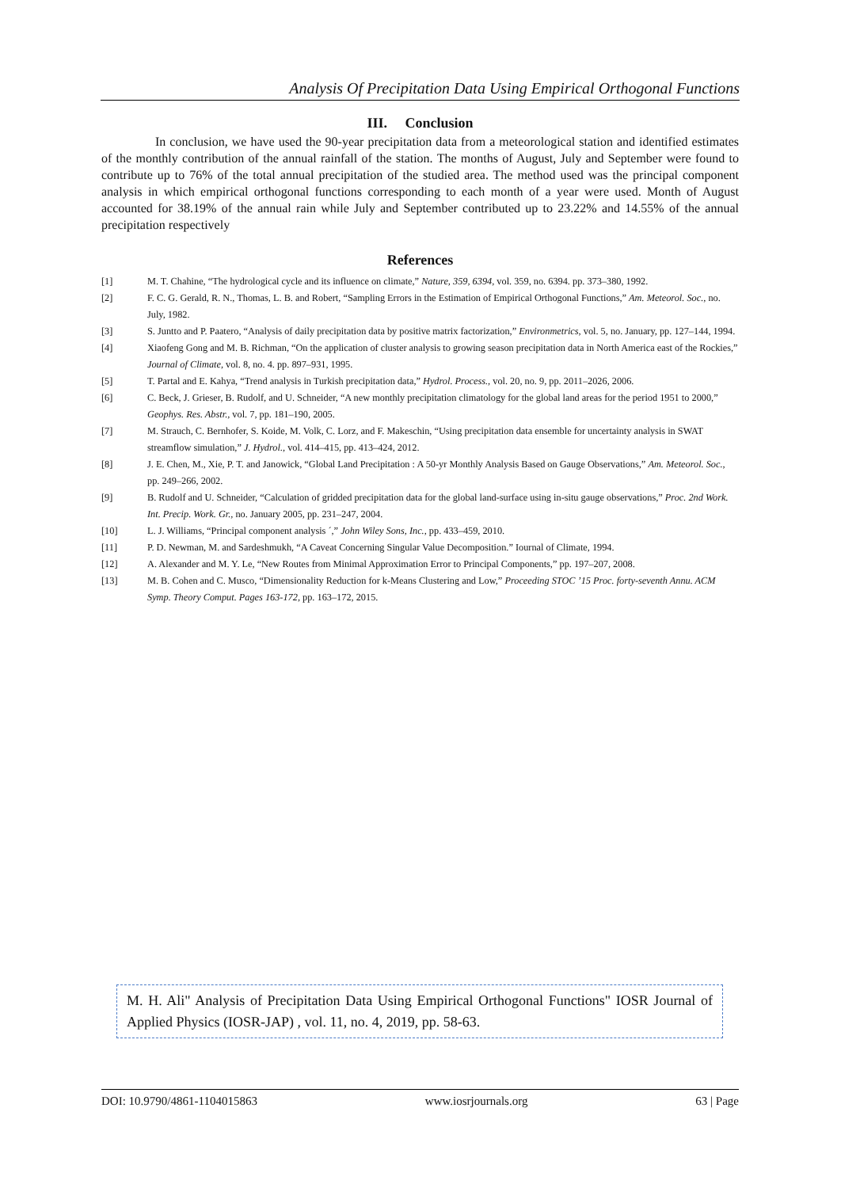Analysis Of Precipitation Data Using Empirical Orthogonal Functions
III. Conclusion
In conclusion, we have used the 90-year precipitation data from a meteorological station and identified estimates of the monthly contribution of the annual rainfall of the station. The months of August, July and September were found to contribute up to 76% of the total annual precipitation of the studied area. The method used was the principal component analysis in which empirical orthogonal functions corresponding to each month of a year were used. Month of August accounted for 38.19% of the annual rain while July and September contributed up to 23.22% and 14.55% of the annual precipitation respectively
References
[1] M. T. Chahine, “The hydrological cycle and its influence on climate,” Nature, 359, 6394, vol. 359, no. 6394. pp. 373–380, 1992.
[2] F. C. G. Gerald, R. N., Thomas, L. B. and Robert, “Sampling Errors in the Estimation of Empirical Orthogonal Functions,” Am. Meteorol. Soc., no. July, 1982.
[3] S. Juntto and P. Paatero, “Analysis of daily precipitation data by positive matrix factorization,” Environmetrics, vol. 5, no. January, pp. 127–144, 1994.
[4] Xiaofeng Gong and M. B. Richman, “On the application of cluster analysis to growing season precipitation data in North America east of the Rockies,” Journal of Climate, vol. 8, no. 4. pp. 897–931, 1995.
[5] T. Partal and E. Kahya, “Trend analysis in Turkish precipitation data,” Hydrol. Process., vol. 20, no. 9, pp. 2011–2026, 2006.
[6] C. Beck, J. Grieser, B. Rudolf, and U. Schneider, “A new monthly precipitation climatology for the global land areas for the period 1951 to 2000,” Geophys. Res. Abstr., vol. 7, pp. 181–190, 2005.
[7] M. Strauch, C. Bernhofer, S. Koide, M. Volk, C. Lorz, and F. Makeschin, “Using precipitation data ensemble for uncertainty analysis in SWAT streamflow simulation,” J. Hydrol., vol. 414–415, pp. 413–424, 2012.
[8] J. E. Chen, M., Xie, P. T. and Janowick, “Global Land Precipitation : A 50-yr Monthly Analysis Based on Gauge Observations,” Am. Meteorol. Soc., pp. 249–266, 2002.
[9] B. Rudolf and U. Schneider, “Calculation of gridded precipitation data for the global land-surface using in-situ gauge observations,” Proc. 2nd Work. Int. Precip. Work. Gr., no. January 2005, pp. 231–247, 2004.
[10] L. J. Williams, “Principal component analysis ´,” John Wiley Sons, Inc., pp. 433–459, 2010.
[11] P. D. Newman, M. and Sardeshmukh, “A Caveat Concerning Singular Value Decomposition.” Iournal of Climate, 1994.
[12] A. Alexander and M. Y. Le, “New Routes from Minimal Approximation Error to Principal Components,” pp. 197–207, 2008.
[13] M. B. Cohen and C. Musco, “Dimensionality Reduction for k-Means Clustering and Low,” Proceeding STOC ’15 Proc. forty-seventh Annu. ACM Symp. Theory Comput. Pages 163-172, pp. 163–172, 2015.
M. H. Ali" Analysis of Precipitation Data Using Empirical Orthogonal Functions" IOSR Journal of Applied Physics (IOSR-JAP) , vol. 11, no. 4, 2019, pp. 58-63.
DOI: 10.9790/4861-1104015863 www.iosrjournals.org 63 | Page